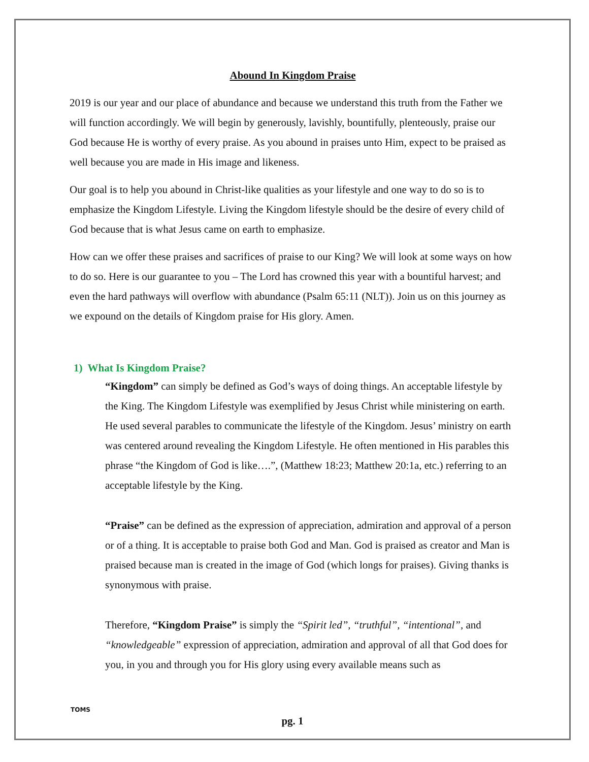Abound In Kingdom Praise
2019 is our year and our place of abundance and because we understand this truth from the Father we will function accordingly. We will begin by generously, lavishly, bountifully, plenteously, praise our God because He is worthy of every praise. As you abound in praises unto Him, expect to be praised as well because you are made in His image and likeness.
Our goal is to help you abound in Christ-like qualities as your lifestyle and one way to do so is to emphasize the Kingdom Lifestyle. Living the Kingdom lifestyle should be the desire of every child of God because that is what Jesus came on earth to emphasize.
How can we offer these praises and sacrifices of praise to our King? We will look at some ways on how to do so. Here is our guarantee to you – The Lord has crowned this year with a bountiful harvest; and even the hard pathways will overflow with abundance (Psalm 65:11 (NLT)). Join us on this journey as we expound on the details of Kingdom praise for His glory. Amen.
1) What Is Kingdom Praise?
“Kingdom” can simply be defined as God’s ways of doing things. An acceptable lifestyle by the King. The Kingdom Lifestyle was exemplified by Jesus Christ while ministering on earth. He used several parables to communicate the lifestyle of the Kingdom. Jesus’ ministry on earth was centered around revealing the Kingdom Lifestyle. He often mentioned in His parables this phrase “the Kingdom of God is like….”, (Matthew 18:23; Matthew 20:1a, etc.) referring to an acceptable lifestyle by the King.
“Praise” can be defined as the expression of appreciation, admiration and approval of a person or of a thing. It is acceptable to praise both God and Man. God is praised as creator and Man is praised because man is created in the image of God (which longs for praises). Giving thanks is synonymous with praise.
Therefore, “Kingdom Praise” is simply the “Spirit led”, “truthful”, “intentional”, and “knowledgeable” expression of appreciation, admiration and approval of all that God does for you, in you and through you for His glory using every available means such as
TOMS
pg. 1